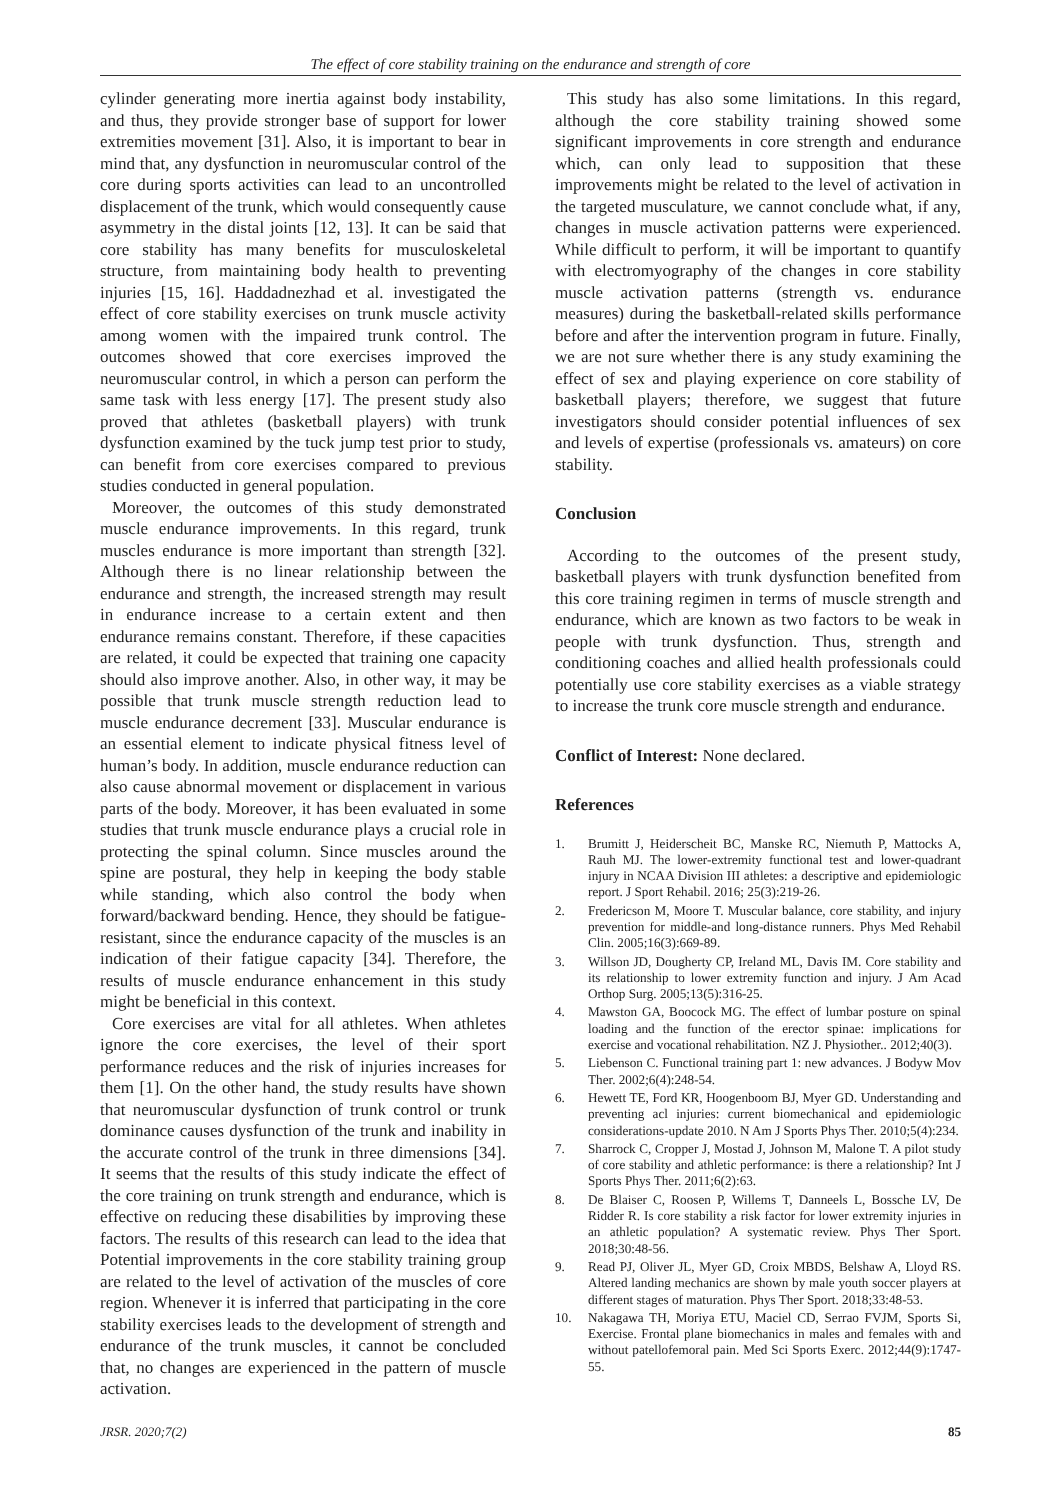The effect of core stability training on the endurance and strength of core
cylinder generating more inertia against body instability, and thus, they provide stronger base of support for lower extremities movement [31]. Also, it is important to bear in mind that, any dysfunction in neuromuscular control of the core during sports activities can lead to an uncontrolled displacement of the trunk, which would consequently cause asymmetry in the distal joints [12, 13]. It can be said that core stability has many benefits for musculoskeletal structure, from maintaining body health to preventing injuries [15, 16]. Haddadnezhad et al. investigated the effect of core stability exercises on trunk muscle activity among women with the impaired trunk control. The outcomes showed that core exercises improved the neuromuscular control, in which a person can perform the same task with less energy [17]. The present study also proved that athletes (basketball players) with trunk dysfunction examined by the tuck jump test prior to study, can benefit from core exercises compared to previous studies conducted in general population.
Moreover, the outcomes of this study demonstrated muscle endurance improvements. In this regard, trunk muscles endurance is more important than strength [32]. Although there is no linear relationship between the endurance and strength, the increased strength may result in endurance increase to a certain extent and then endurance remains constant. Therefore, if these capacities are related, it could be expected that training one capacity should also improve another. Also, in other way, it may be possible that trunk muscle strength reduction lead to muscle endurance decrement [33]. Muscular endurance is an essential element to indicate physical fitness level of human’s body. In addition, muscle endurance reduction can also cause abnormal movement or displacement in various parts of the body. Moreover, it has been evaluated in some studies that trunk muscle endurance plays a crucial role in protecting the spinal column. Since muscles around the spine are postural, they help in keeping the body stable while standing, which also control the body when forward/backward bending. Hence, they should be fatigue-resistant, since the endurance capacity of the muscles is an indication of their fatigue capacity [34]. Therefore, the results of muscle endurance enhancement in this study might be beneficial in this context.
Core exercises are vital for all athletes. When athletes ignore the core exercises, the level of their sport performance reduces and the risk of injuries increases for them [1]. On the other hand, the study results have shown that neuromuscular dysfunction of trunk control or trunk dominance causes dysfunction of the trunk and inability in the accurate control of the trunk in three dimensions [34]. It seems that the results of this study indicate the effect of the core training on trunk strength and endurance, which is effective on reducing these disabilities by improving these factors. The results of this research can lead to the idea that Potential improvements in the core stability training group are related to the level of activation of the muscles of core region. Whenever it is inferred that participating in the core stability exercises leads to the development of strength and endurance of the trunk muscles, it cannot be concluded that, no changes are experienced in the pattern of muscle activation.
This study has also some limitations. In this regard, although the core stability training showed some significant improvements in core strength and endurance which, can only lead to supposition that these improvements might be related to the level of activation in the targeted musculature, we cannot conclude what, if any, changes in muscle activation patterns were experienced. While difficult to perform, it will be important to quantify with electromyography of the changes in core stability muscle activation patterns (strength vs. endurance measures) during the basketball-related skills performance before and after the intervention program in future. Finally, we are not sure whether there is any study examining the effect of sex and playing experience on core stability of basketball players; therefore, we suggest that future investigators should consider potential influences of sex and levels of expertise (professionals vs. amateurs) on core stability.
Conclusion
According to the outcomes of the present study, basketball players with trunk dysfunction benefited from this core training regimen in terms of muscle strength and endurance, which are known as two factors to be weak in people with trunk dysfunction. Thus, strength and conditioning coaches and allied health professionals could potentially use core stability exercises as a viable strategy to increase the trunk core muscle strength and endurance.
Conflict of Interest: None declared.
References
1. Brumitt J, Heiderscheit BC, Manske RC, Niemuth P, Mattocks A, Rauh MJ. The lower-extremity functional test and lower-quadrant injury in NCAA Division III athletes: a descriptive and epidemiologic report. J Sport Rehabil. 2016; 25(3):219-26.
2. Fredericson M, Moore T. Muscular balance, core stability, and injury prevention for middle-and long-distance runners. Phys Med Rehabil Clin. 2005;16(3):669-89.
3. Willson JD, Dougherty CP, Ireland ML, Davis IM. Core stability and its relationship to lower extremity function and injury. J Am Acad Orthop Surg. 2005;13(5):316-25.
4. Mawston GA, Boocock MG. The effect of lumbar posture on spinal loading and the function of the erector spinae: implications for exercise and vocational rehabilitation. NZ J. Physiother.. 2012;40(3).
5. Liebenson C. Functional training part 1: new advances. J Bodyw Mov Ther. 2002;6(4):248-54.
6. Hewett TE, Ford KR, Hoogenboom BJ, Myer GD. Understanding and preventing acl injuries: current biomechanical and epidemiologic considerations-update 2010. N Am J Sports Phys Ther. 2010;5(4):234.
7. Sharrock C, Cropper J, Mostad J, Johnson M, Malone T. A pilot study of core stability and athletic performance: is there a relationship? Int J Sports Phys Ther. 2011;6(2):63.
8. De Blaiser C, Roosen P, Willems T, Danneels L, Bossche LV, De Ridder R. Is core stability a risk factor for lower extremity injuries in an athletic population? A systematic review. Phys Ther Sport. 2018;30:48-56.
9. Read PJ, Oliver JL, Myer GD, Croix MBDS, Belshaw A, Lloyd RS. Altered landing mechanics are shown by male youth soccer players at different stages of maturation. Phys Ther Sport. 2018;33:48-53.
10. Nakagawa TH, Moriya ETU, Maciel CD, Serrao FVJM, Sports Si, Exercise. Frontal plane biomechanics in males and females with and without patellofemoral pain. Med Sci Sports Exerc. 2012;44(9):1747-55.
JRSR. 2020;7(2) 85